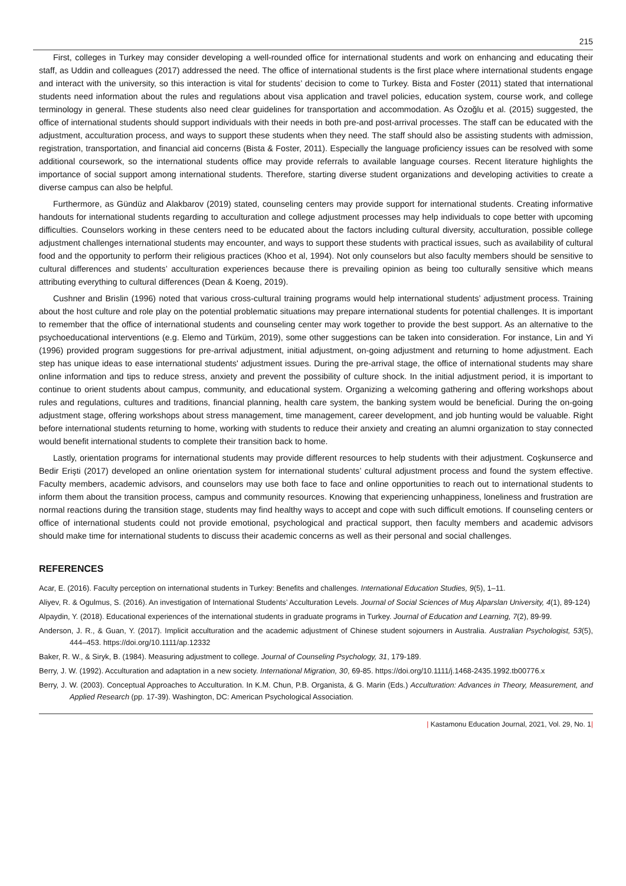215
First, colleges in Turkey may consider developing a well-rounded office for international students and work on enhancing and educating their staff, as Uddin and colleagues (2017) addressed the need. The office of international students is the first place where international students engage and interact with the university, so this interaction is vital for students’ decision to come to Turkey. Bista and Foster (2011) stated that international students need information about the rules and regulations about visa application and travel policies, education system, course work, and college terminology in general. These students also need clear guidelines for transportation and accommodation. As Özoğlu et al. (2015) suggested, the office of international students should support individuals with their needs in both pre-and post-arrival processes. The staff can be educated with the adjustment, acculturation process, and ways to support these students when they need. The staff should also be assisting students with admission, registration, transportation, and financial aid concerns (Bista & Foster, 2011). Especially the language proficiency issues can be resolved with some additional coursework, so the international students office may provide referrals to available language courses. Recent literature highlights the importance of social support among international students. Therefore, starting diverse student organizations and developing activities to create a diverse campus can also be helpful.
Furthermore, as Gündüz and Alakbarov (2019) stated, counseling centers may provide support for international students. Creating informative handouts for international students regarding to acculturation and college adjustment processes may help individuals to cope better with upcoming difficulties. Counselors working in these centers need to be educated about the factors including cultural diversity, acculturation, possible college adjustment challenges international students may encounter, and ways to support these students with practical issues, such as availability of cultural food and the opportunity to perform their religious practices (Khoo et al, 1994). Not only counselors but also faculty members should be sensitive to cultural differences and students’ acculturation experiences because there is prevailing opinion as being too culturally sensitive which means attributing everything to cultural differences (Dean & Koeng, 2019).
Cushner and Brislin (1996) noted that various cross-cultural training programs would help international students’ adjustment process. Training about the host culture and role play on the potential problematic situations may prepare international students for potential challenges. It is important to remember that the office of international students and counseling center may work together to provide the best support. As an alternative to the psychoeducational interventions (e.g. Elemo and Türküm, 2019), some other suggestions can be taken into consideration. For instance, Lin and Yi (1996) provided program suggestions for pre-arrival adjustment, initial adjustment, on-going adjustment and returning to home adjustment. Each step has unique ideas to ease international students' adjustment issues. During the pre-arrival stage, the office of international students may share online information and tips to reduce stress, anxiety and prevent the possibility of culture shock. In the initial adjustment period, it is important to continue to orient students about campus, community, and educational system. Organizing a welcoming gathering and offering workshops about rules and regulations, cultures and traditions, financial planning, health care system, the banking system would be beneficial. During the on-going adjustment stage, offering workshops about stress management, time management, career development, and job hunting would be valuable. Right before international students returning to home, working with students to reduce their anxiety and creating an alumni organization to stay connected would benefit international students to complete their transition back to home.
Lastly, orientation programs for international students may provide different resources to help students with their adjustment. Coşkunserce and Bedir Erişti (2017) developed an online orientation system for international students’ cultural adjustment process and found the system effective. Faculty members, academic advisors, and counselors may use both face to face and online opportunities to reach out to international students to inform them about the transition process, campus and community resources. Knowing that experiencing unhappiness, loneliness and frustration are normal reactions during the transition stage, students may find healthy ways to accept and cope with such difficult emotions. If counseling centers or office of international students could not provide emotional, psychological and practical support, then faculty members and academic advisors should make time for international students to discuss their academic concerns as well as their personal and social challenges.
REFERENCES
Acar, E. (2016). Faculty perception on international students in Turkey: Benefits and challenges. International Education Studies, 9(5), 1–11.
Aliyev, R. & Ogulmus, S. (2016). An investigation of International Students’ Acculturation Levels. Journal of Social Sciences of Muş Alparslan University, 4(1), 89-124)
Alpaydin, Y. (2018). Educational experiences of the international students in graduate programs in Turkey. Journal of Education and Learning, 7(2), 89-99.
Anderson, J. R., & Guan, Y. (2017). Implicit acculturation and the academic adjustment of Chinese student sojourners in Australia. Australian Psychologist, 53(5), 444–453. https://doi.org/10.1111/ap.12332
Baker, R. W., & Siryk, B. (1984). Measuring adjustment to college. Journal of Counseling Psychology, 31, 179-189.
Berry, J. W. (1992). Acculturation and adaptation in a new society. International Migration, 30, 69-85. https://doi.org/10.1111/j.1468-2435.1992.tb00776.x
Berry, J. W. (2003). Conceptual Approaches to Acculturation. In K.M. Chun, P.B. Organista, & G. Marin (Eds.) Acculturation: Advances in Theory, Measurement, and Applied Research (pp. 17-39). Washington, DC: American Psychological Association.
| Kastamonu Education Journal, 2021, Vol. 29, No. 1|